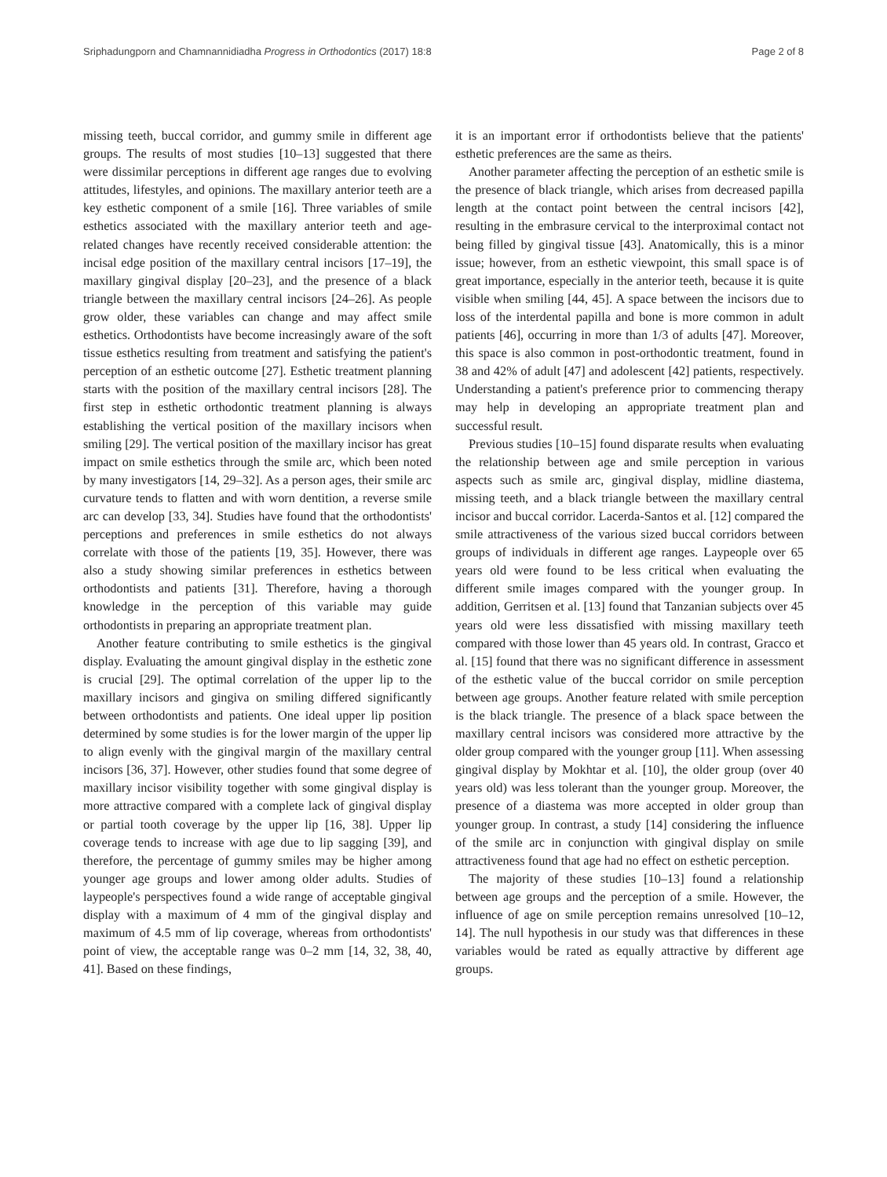Sriphadungporn and Chamnannidiadha Progress in Orthodontics (2017) 18:8 Page 2 of 8
missing teeth, buccal corridor, and gummy smile in different age groups. The results of most studies [10–13] suggested that there were dissimilar perceptions in different age ranges due to evolving attitudes, lifestyles, and opinions. The maxillary anterior teeth are a key esthetic component of a smile [16]. Three variables of smile esthetics associated with the maxillary anterior teeth and age-related changes have recently received considerable attention: the incisal edge position of the maxillary central incisors [17–19], the maxillary gingival display [20–23], and the presence of a black triangle between the maxillary central incisors [24–26]. As people grow older, these variables can change and may affect smile esthetics. Orthodontists have become increasingly aware of the soft tissue esthetics resulting from treatment and satisfying the patient's perception of an esthetic outcome [27]. Esthetic treatment planning starts with the position of the maxillary central incisors [28]. The first step in esthetic orthodontic treatment planning is always establishing the vertical position of the maxillary incisors when smiling [29]. The vertical position of the maxillary incisor has great impact on smile esthetics through the smile arc, which been noted by many investigators [14, 29–32]. As a person ages, their smile arc curvature tends to flatten and with worn dentition, a reverse smile arc can develop [33, 34]. Studies have found that the orthodontists' perceptions and preferences in smile esthetics do not always correlate with those of the patients [19, 35]. However, there was also a study showing similar preferences in esthetics between orthodontists and patients [31]. Therefore, having a thorough knowledge in the perception of this variable may guide orthodontists in preparing an appropriate treatment plan.
Another feature contributing to smile esthetics is the gingival display. Evaluating the amount gingival display in the esthetic zone is crucial [29]. The optimal correlation of the upper lip to the maxillary incisors and gingiva on smiling differed significantly between orthodontists and patients. One ideal upper lip position determined by some studies is for the lower margin of the upper lip to align evenly with the gingival margin of the maxillary central incisors [36, 37]. However, other studies found that some degree of maxillary incisor visibility together with some gingival display is more attractive compared with a complete lack of gingival display or partial tooth coverage by the upper lip [16, 38]. Upper lip coverage tends to increase with age due to lip sagging [39], and therefore, the percentage of gummy smiles may be higher among younger age groups and lower among older adults. Studies of laypeople's perspectives found a wide range of acceptable gingival display with a maximum of 4 mm of the gingival display and maximum of 4.5 mm of lip coverage, whereas from orthodontists' point of view, the acceptable range was 0–2 mm [14, 32, 38, 40, 41]. Based on these findings,
it is an important error if orthodontists believe that the patients' esthetic preferences are the same as theirs.
Another parameter affecting the perception of an esthetic smile is the presence of black triangle, which arises from decreased papilla length at the contact point between the central incisors [42], resulting in the embrasure cervical to the interproximal contact not being filled by gingival tissue [43]. Anatomically, this is a minor issue; however, from an esthetic viewpoint, this small space is of great importance, especially in the anterior teeth, because it is quite visible when smiling [44, 45]. A space between the incisors due to loss of the interdental papilla and bone is more common in adult patients [46], occurring in more than 1/3 of adults [47]. Moreover, this space is also common in post-orthodontic treatment, found in 38 and 42% of adult [47] and adolescent [42] patients, respectively. Understanding a patient's preference prior to commencing therapy may help in developing an appropriate treatment plan and successful result.
Previous studies [10–15] found disparate results when evaluating the relationship between age and smile perception in various aspects such as smile arc, gingival display, midline diastema, missing teeth, and a black triangle between the maxillary central incisor and buccal corridor. Lacerda-Santos et al. [12] compared the smile attractiveness of the various sized buccal corridors between groups of individuals in different age ranges. Laypeople over 65 years old were found to be less critical when evaluating the different smile images compared with the younger group. In addition, Gerritsen et al. [13] found that Tanzanian subjects over 45 years old were less dissatisfied with missing maxillary teeth compared with those lower than 45 years old. In contrast, Gracco et al. [15] found that there was no significant difference in assessment of the esthetic value of the buccal corridor on smile perception between age groups. Another feature related with smile perception is the black triangle. The presence of a black space between the maxillary central incisors was considered more attractive by the older group compared with the younger group [11]. When assessing gingival display by Mokhtar et al. [10], the older group (over 40 years old) was less tolerant than the younger group. Moreover, the presence of a diastema was more accepted in older group than younger group. In contrast, a study [14] considering the influence of the smile arc in conjunction with gingival display on smile attractiveness found that age had no effect on esthetic perception.
The majority of these studies [10–13] found a relationship between age groups and the perception of a smile. However, the influence of age on smile perception remains unresolved [10–12, 14]. The null hypothesis in our study was that differences in these variables would be rated as equally attractive by different age groups.